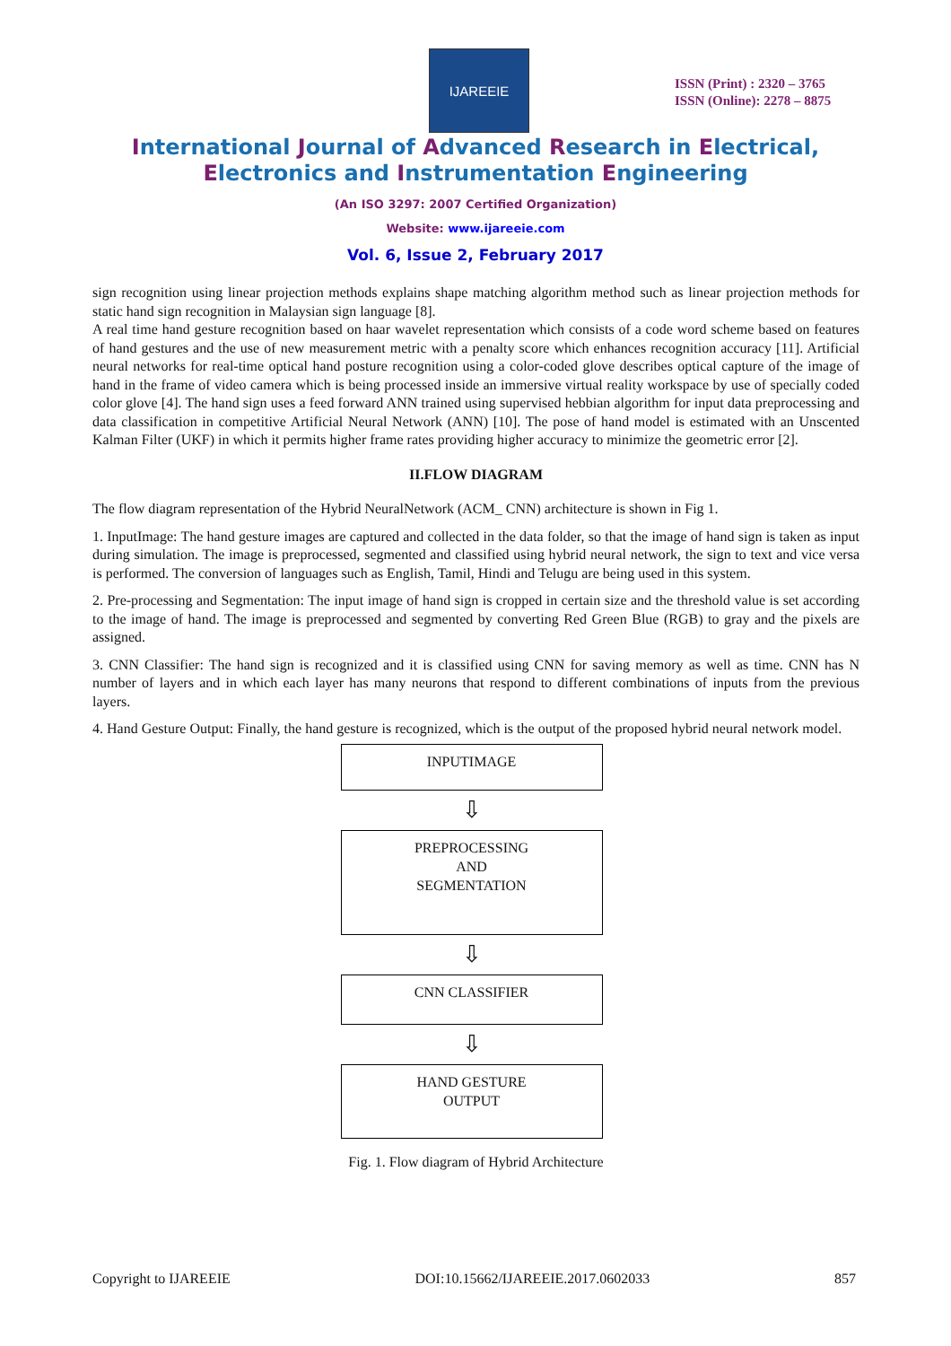IJAREEIE
ISSN (Print) : 2320 – 3765
ISSN (Online): 2278 – 8875
International Journal of Advanced Research in Electrical,
Electronics and Instrumentation Engineering
(An ISO 3297: 2007 Certified Organization)
Website: www.ijareeie.com
Vol. 6, Issue 2, February 2017
sign recognition using linear projection methods explains shape matching algorithm method such as linear projection methods for static hand sign recognition in Malaysian sign language [8].
A real time hand gesture recognition based on haar wavelet representation which consists of a code word scheme based on features of hand gestures and the use of new measurement metric with a penalty score which enhances recognition accuracy [11]. Artificial neural networks for real-time optical hand posture recognition using a color-coded glove describes optical capture of the image of hand in the frame of video camera which is being processed inside an immersive virtual reality workspace by use of specially coded color glove [4]. The hand sign uses a feed forward ANN trained using supervised hebbian algorithm for input data preprocessing and data classification in competitive Artificial Neural Network (ANN) [10]. The pose of hand model is estimated with an Unscented Kalman Filter (UKF) in which it permits higher frame rates providing higher accuracy to minimize the geometric error [2].
II.FLOW DIAGRAM
The flow diagram representation of the Hybrid NeuralNetwork (ACM_ CNN) architecture is shown in Fig 1.
1. InputImage: The hand gesture images are captured and collected in the data folder, so that the image of hand sign is taken as input during simulation. The image is preprocessed, segmented and classified using hybrid neural network, the sign to text and vice versa is performed. The conversion of languages such as English, Tamil, Hindi and Telugu are being used in this system.
2. Pre-processing and Segmentation: The input image of hand sign is cropped in certain size and the threshold value is set according to the image of hand. The image is preprocessed and segmented by converting Red Green Blue (RGB) to gray and the pixels are assigned.
3. CNN Classifier: The hand sign is recognized and it is classified using CNN for saving memory as well as time. CNN has N number of layers and in which each layer has many neurons that respond to different combinations of inputs from the previous layers.
4. Hand Gesture Output: Finally, the hand gesture is recognized, which is the output of the proposed hybrid neural network model.
INPUTIMAGE
⇩
PREPROCESSING
AND
SEGMENTATION
⇩
CNN CLASSIFIER
⇩
HAND GESTURE
OUTPUT
Fig. 1. Flow diagram of Hybrid Architecture
Copyright to IJAREEIE DOI:10.15662/IJAREEIE.2017.0602033 857